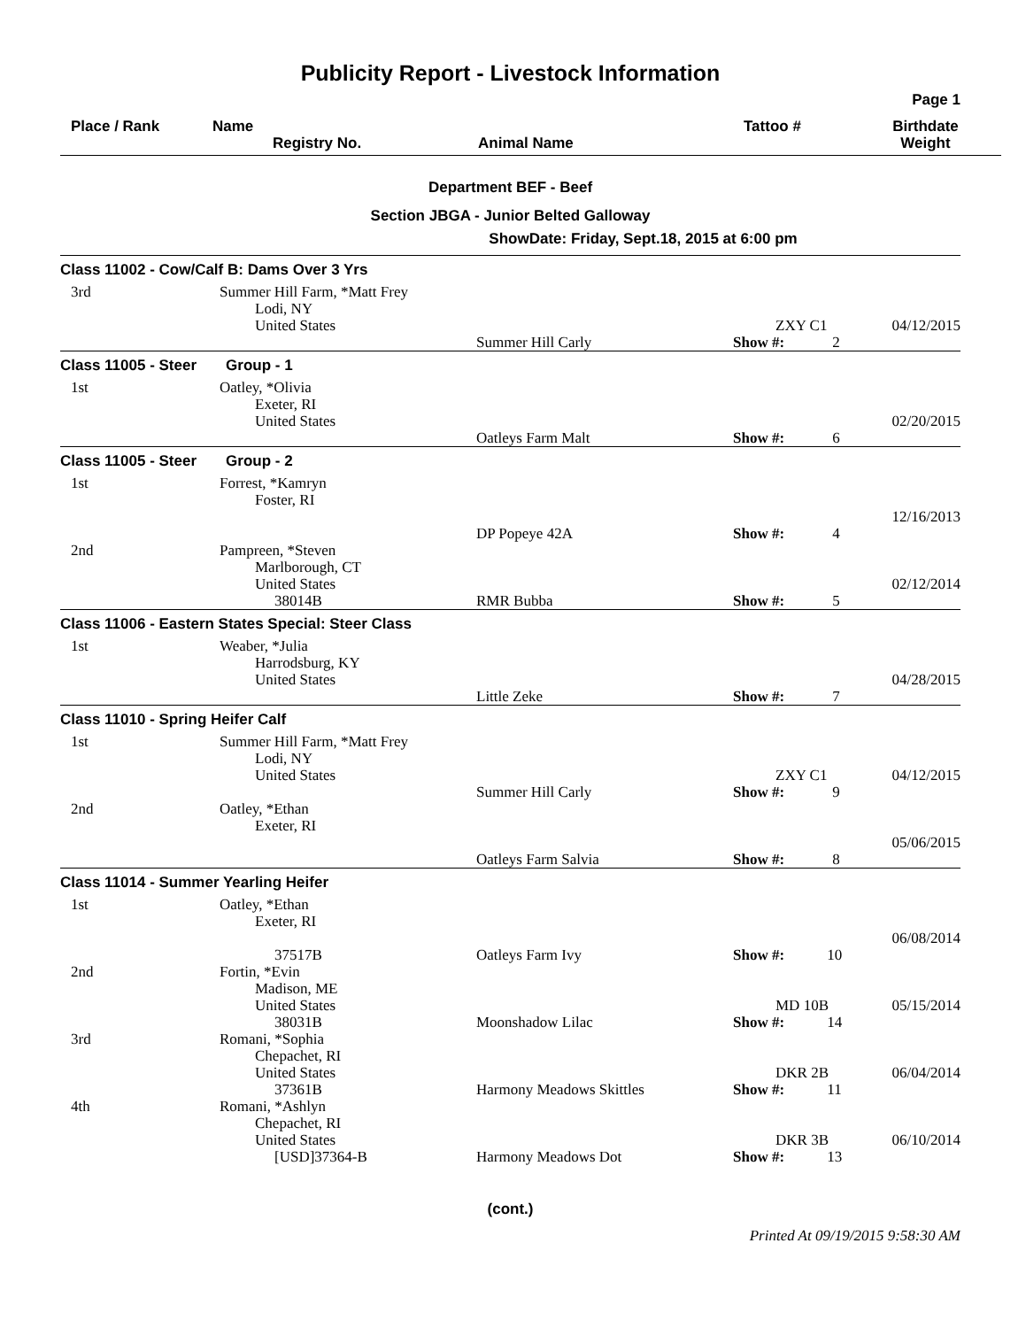Publicity Report - Livestock Information
Page 1
| Place / Rank | Name Registry No. | Animal Name | Tattoo # | Birthdate Weight |
Department BEF - Beef
Section JBGA - Junior Belted Galloway
ShowDate: Friday, Sept.18, 2015 at 6:00 pm
| Class 11002 - Cow/Calf B: Dams Over 3 Yrs | | | | |
| 3rd | Summer Hill Farm, *Matt Frey Lodi, NY United States | Summer Hill Carly | ZXY C1 Show #: 2 | 04/12/2015 |
| Class 11005 - Steer Group - 1 | | | | |
| 1st | Oatley, *Olivia Exeter, RI United States | Oatleys Farm Malt | Show #: 6 | 02/20/2015 |
| Class 11005 - Steer Group - 2 | | | | |
| 1st | Forrest, *Kamryn Foster, RI | DP Popeye 42A | Show #: 4 | 12/16/2013 |
| 2nd | Pampreen, *Steven Marlborough, CT United States 38014B | RMR Bubba | Show #: 5 | 02/12/2014 |
| Class 11006 - Eastern States Special: Steer Class | | | | |
| 1st | Weaber, *Julia Harrodsburg, KY United States | Little Zeke | Show #: 7 | 04/28/2015 |
| Class 11010 - Spring Heifer Calf | | | | |
| 1st | Summer Hill Farm, *Matt Frey Lodi, NY United States | Summer Hill Carly | ZXY C1 Show #: 9 | 04/12/2015 |
| 2nd | Oatley, *Ethan Exeter, RI | Oatleys Farm Salvia | Show #: 8 | 05/06/2015 |
| Class 11014 - Summer Yearling Heifer | | | | |
| 1st | Oatley, *Ethan Exeter, RI 37517B | Oatleys Farm Ivy | Show #: 10 | 06/08/2014 |
| 2nd | Fortin, *Evin Madison, ME United States 38031B | Moonshadow Lilac | MD 10B Show #: 14 | 05/15/2014 |
| 3rd | Romani, *Sophia Chepachet, RI United States 37361B | Harmony Meadows Skittles | DKR 2B Show #: 11 | 06/04/2014 |
| 4th | Romani, *Ashlyn Chepachet, RI United States [USD]37364-B | Harmony Meadows Dot | DKR 3B Show #: 13 | 06/10/2014 |
(cont.)
Printed At 09/19/2015 9:58:30 AM